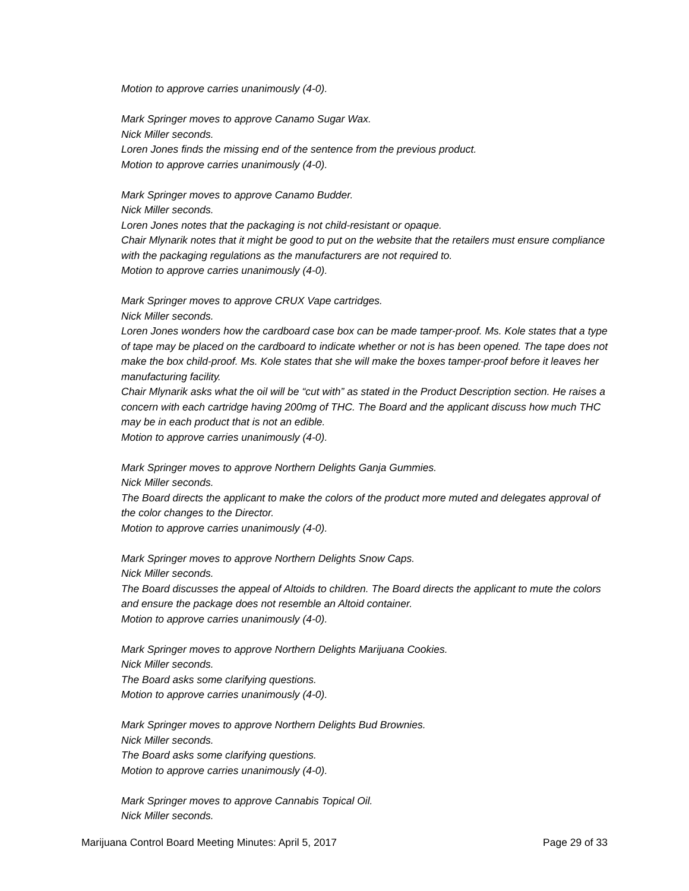Motion to approve carries unanimously (4-0).
Mark Springer moves to approve Canamo Sugar Wax.
Nick Miller seconds.
Loren Jones finds the missing end of the sentence from the previous product.
Motion to approve carries unanimously (4-0).
Mark Springer moves to approve Canamo Budder.
Nick Miller seconds.
Loren Jones notes that the packaging is not child-resistant or opaque.
Chair Mlynarik notes that it might be good to put on the website that the retailers must ensure compliance with the packaging regulations as the manufacturers are not required to.
Motion to approve carries unanimously (4-0).
Mark Springer moves to approve CRUX Vape cartridges.
Nick Miller seconds.
Loren Jones wonders how the cardboard case box can be made tamper-proof. Ms. Kole states that a type of tape may be placed on the cardboard to indicate whether or not is has been opened. The tape does not make the box child-proof. Ms. Kole states that she will make the boxes tamper-proof before it leaves her manufacturing facility.
Chair Mlynarik asks what the oil will be “cut with” as stated in the Product Description section. He raises a concern with each cartridge having 200mg of THC. The Board and the applicant discuss how much THC may be in each product that is not an edible.
Motion to approve carries unanimously (4-0).
Mark Springer moves to approve Northern Delights Ganja Gummies.
Nick Miller seconds.
The Board directs the applicant to make the colors of the product more muted and delegates approval of the color changes to the Director.
Motion to approve carries unanimously (4-0).
Mark Springer moves to approve Northern Delights Snow Caps.
Nick Miller seconds.
The Board discusses the appeal of Altoids to children. The Board directs the applicant to mute the colors and ensure the package does not resemble an Altoid container.
Motion to approve carries unanimously (4-0).
Mark Springer moves to approve Northern Delights Marijuana Cookies.
Nick Miller seconds.
The Board asks some clarifying questions.
Motion to approve carries unanimously (4-0).
Mark Springer moves to approve Northern Delights Bud Brownies.
Nick Miller seconds.
The Board asks some clarifying questions.
Motion to approve carries unanimously (4-0).
Mark Springer moves to approve Cannabis Topical Oil.
Nick Miller seconds.
Marijuana Control Board Meeting Minutes: April 5, 2017 Page 29 of 33